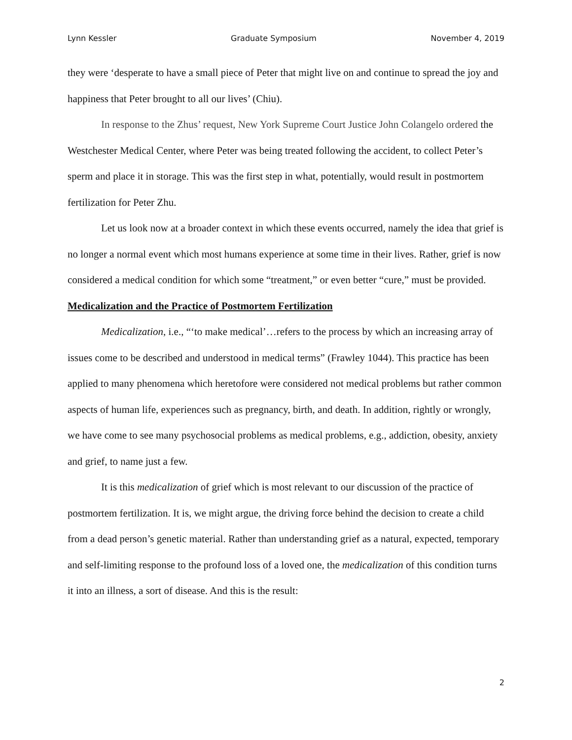Lynn Kessler Graduate Symposium November 4, 2019
they were ‘desperate to have a small piece of Peter that might live on and continue to spread the joy and happiness that Peter brought to all our lives’ (Chiu).
In response to the Zhus’ request, New York Supreme Court Justice John Colangelo ordered the Westchester Medical Center, where Peter was being treated following the accident, to collect Peter’s sperm and place it in storage. This was the first step in what, potentially, would result in postmortem fertilization for Peter Zhu.
Let us look now at a broader context in which these events occurred, namely the idea that grief is no longer a normal event which most humans experience at some time in their lives. Rather, grief is now considered a medical condition for which some “treatment,” or even better “cure,” must be provided.
Medicalization and the Practice of Postmortem Fertilization
Medicalization, i.e., “‘to make medical’…refers to the process by which an increasing array of issues come to be described and understood in medical terms” (Frawley 1044). This practice has been applied to many phenomena which heretofore were considered not medical problems but rather common aspects of human life, experiences such as pregnancy, birth, and death. In addition, rightly or wrongly, we have come to see many psychosocial problems as medical problems, e.g., addiction, obesity, anxiety and grief, to name just a few.
It is this medicalization of grief which is most relevant to our discussion of the practice of postmortem fertilization. It is, we might argue, the driving force behind the decision to create a child from a dead person’s genetic material. Rather than understanding grief as a natural, expected, temporary and self-limiting response to the profound loss of a loved one, the medicalization of this condition turns it into an illness, a sort of disease. And this is the result:
2